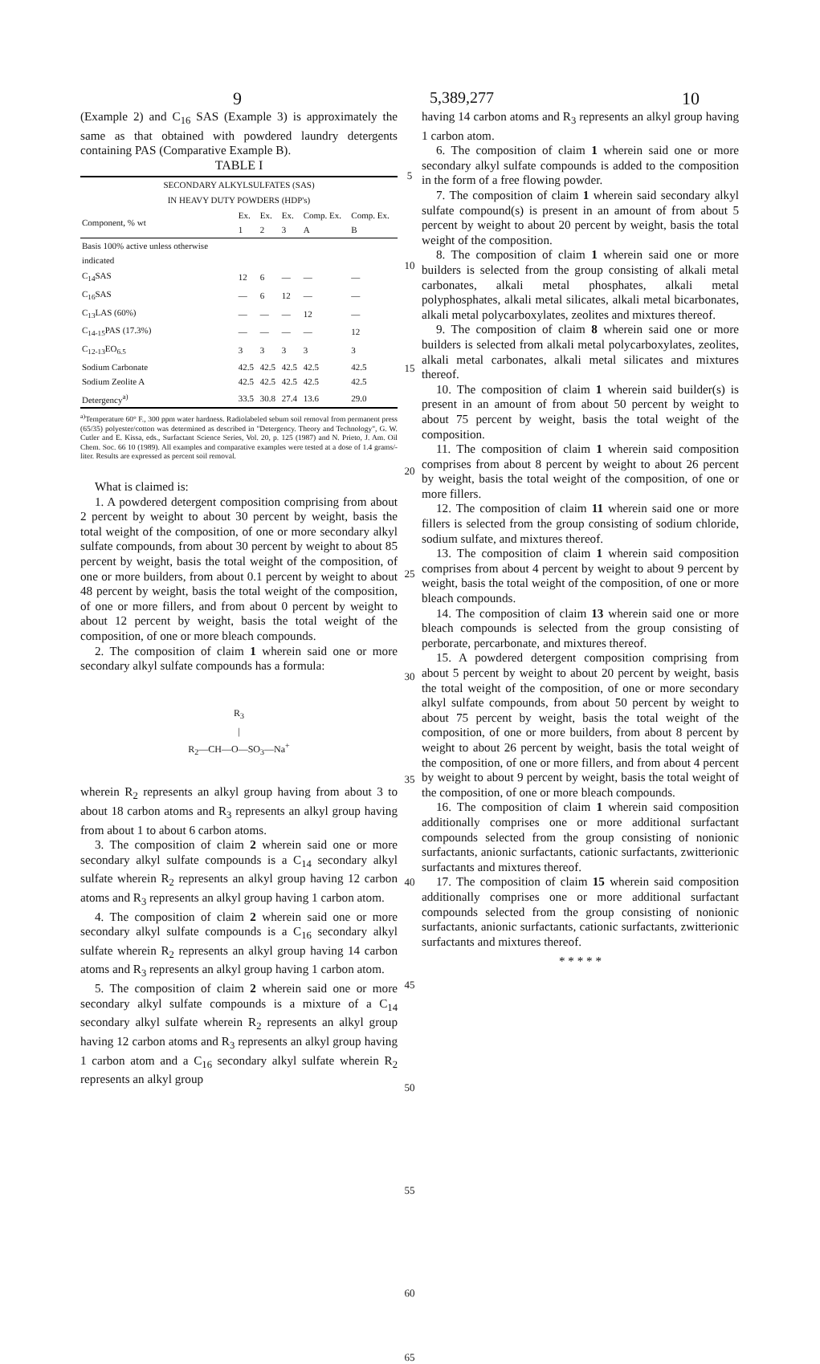9 5,389,277 10
(Example 2) and C<sub>16</sub> SAS (Example 3) is approximately the same as that obtained with powdered laundry detergents containing PAS (Comparative Example B).
TABLE I
| SECONDARY ALKYLSULFATES (SAS) IN HEAVY DUTY POWDERS (HDP's) | | | | | |
| --- | --- | --- | --- | --- | --- |
| Component, % wt | Ex. 1 | Ex. 2 | Ex. 3 | Comp. Ex. A | Comp. Ex. B |
| Basis 100% active unless otherwise indicated | | | | | |
| C<sub>14</sub>SAS | 12 | 6 | — | — | — |
| C<sub>16</sub>SAS | — | 6 | 12 | — | — |
| C<sub>13</sub>LAS (60%) | — | — | — | 12 | — |
| C<sub>14-15</sub>PAS (17.3%) | — | — | — | — | 12 |
| C<sub>12-13</sub>EO<sub>6.5</sub> | 3 | 3 | 3 | 3 | 3 |
| Sodium Carbonate | 42.5 | 42.5 | 42.5 | 42.5 | 42.5 |
| Sodium Zeolite A | 42.5 | 42.5 | 42.5 | 42.5 | 42.5 |
| Detergency<sup>a)</sup> | 33.5 | 30.8 | 27.4 | 13.6 | 29.0 |
<sup>a)</sup> Temperature 60° F., 300 ppm water hardness. Radiolabeled sebum soil removal from permanent press (65/35) polyester/cotton was determined as described in "Detergency. Theory and Technology", G. W. Cutler and E. Kissa, eds., Surfactant Science Series, Vol. 20, p. 125 (1987) and N. Prieto, J. Am. Oil Chem. Soc. 66 10 (1989). All examples and comparative examples were tested at a dose of 1.4 grams/-liter. Results are expressed as percent soil removal.
What is claimed is:
1. A powdered detergent composition comprising from about 2 percent by weight to about 30 percent by weight, basis the total weight of the composition, of one or more secondary alkyl sulfate compounds, from about 30 percent by weight to about 85 percent by weight, basis the total weight of the composition, of one or more builders, from about 0.1 percent by weight to about 48 percent by weight, basis the total weight of the composition, of one or more fillers, and from about 0 percent by weight to about 12 percent by weight, basis the total weight of the composition, of one or more bleach compounds.
2. The composition of claim 1 wherein said one or more secondary alkyl sulfate compounds has a formula:
R<sub>3</sub>
|
R<sub>2</sub>—CH—O—SO<sub>3</sub>—Na<sup>+</sup>
wherein R<sub>2</sub> represents an alkyl group having from about 3 to about 18 carbon atoms and R<sub>3</sub> represents an alkyl group having from about 1 to about 6 carbon atoms.
3. The composition of claim 2 wherein said one or more secondary alkyl sulfate compounds is a C<sub>14</sub> secondary alkyl sulfate wherein R<sub>2</sub> represents an alkyl group having 12 carbon atoms and R<sub>3</sub> represents an alkyl group having 1 carbon atom.
4. The composition of claim 2 wherein said one or more secondary alkyl sulfate compounds is a C<sub>16</sub> secondary alkyl sulfate wherein R<sub>2</sub> represents an alkyl group having 14 carbon atoms and R<sub>3</sub> represents an alkyl group having 1 carbon atom.
5. The composition of claim 2 wherein said one or more secondary alkyl sulfate compounds is a mixture of a C<sub>14</sub> secondary alkyl sulfate wherein R<sub>2</sub> represents an alkyl group having 12 carbon atoms and R<sub>3</sub> represents an alkyl group having 1 carbon atom and a C<sub>16</sub> secondary alkyl sulfate wherein R<sub>2</sub> represents an alkyl group
5
10
15
20
25
30
35
40
45
50
55
60
65
having 14 carbon atoms and R<sub>3</sub> represents an alkyl group having 1 carbon atom.
6. The composition of claim 1 wherein said one or more secondary alkyl sulfate compounds is added to the composition in the form of a free flowing powder.
7. The composition of claim 1 wherein said secondary alkyl sulfate compound(s) is present in an amount of from about 5 percent by weight to about 20 percent by weight, basis the total weight of the composition.
8. The composition of claim 1 wherein said one or more builders is selected from the group consisting of alkali metal carbonates, alkali metal phosphates, alkali metal polyphosphates, alkali metal silicates, alkali metal bicarbonates, alkali metal polycarboxylates, zeolites and mixtures thereof.
9. The composition of claim 8 wherein said one or more builders is selected from alkali metal polycarboxylates, zeolites, alkali metal carbonates, alkali metal silicates and mixtures thereof.
10. The composition of claim 1 wherein said builder(s) is present in an amount of from about 50 percent by weight to about 75 percent by weight, basis the total weight of the composition.
11. The composition of claim 1 wherein said composition comprises from about 8 percent by weight to about 26 percent by weight, basis the total weight of the composition, of one or more fillers.
12. The composition of claim 11 wherein said one or more fillers is selected from the group consisting of sodium chloride, sodium sulfate, and mixtures thereof.
13. The composition of claim 1 wherein said composition comprises from about 4 percent by weight to about 9 percent by weight, basis the total weight of the composition, of one or more bleach compounds.
14. The composition of claim 13 wherein said one or more bleach compounds is selected from the group consisting of perborate, percarbonate, and mixtures thereof.
15. A powdered detergent composition comprising from about 5 percent by weight to about 20 percent by weight, basis the total weight of the composition, of one or more secondary alkyl sulfate compounds, from about 50 percent by weight to about 75 percent by weight, basis the total weight of the composition, of one or more builders, from about 8 percent by weight to about 26 percent by weight, basis the total weight of the composition, of one or more fillers, and from about 4 percent by weight to about 9 percent by weight, basis the total weight of the composition, of one or more bleach compounds.
16. The composition of claim 1 wherein said composition additionally comprises one or more additional surfactant compounds selected from the group consisting of nonionic surfactants, anionic surfactants, cationic surfactants, zwitterionic surfactants and mixtures thereof.
17. The composition of claim 15 wherein said composition additionally comprises one or more additional surfactant compounds selected from the group consisting of nonionic surfactants, anionic surfactants, cationic surfactants, zwitterionic surfactants and mixtures thereof.
* * * * *